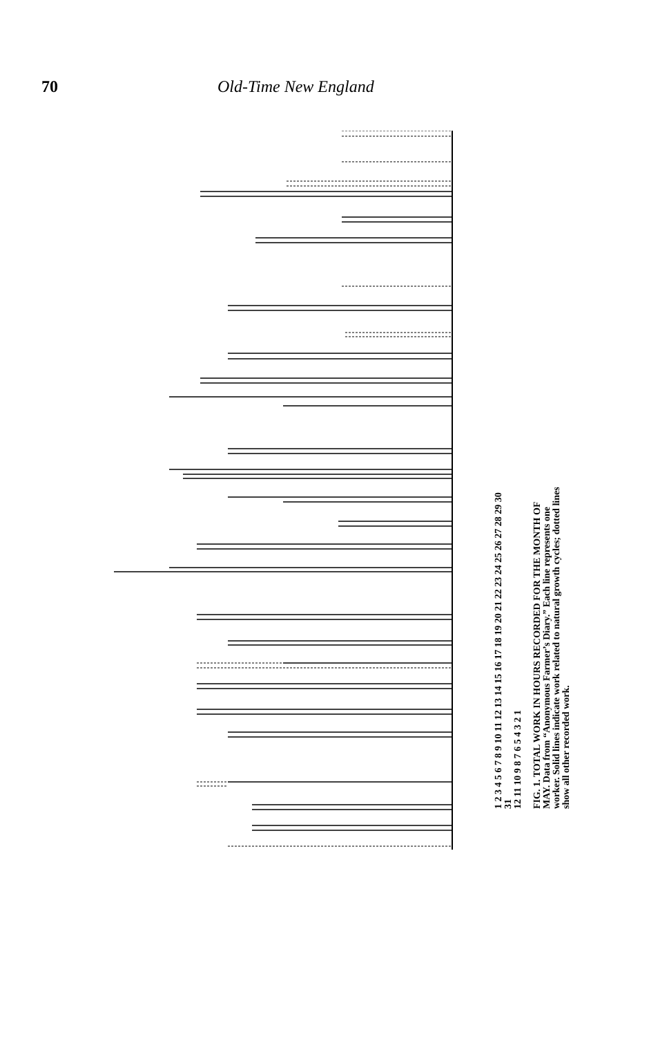70 Old-Time New England
1 2 3 4 5 6 7 8 9 10 11 12 13 14 15 16 17 18 19 20 21 22 23 24 25 26 27 28 29 30 31
12 11 10 9 8 7 6 5 4 3 2 1
FIG. 1. TOTAL WORK IN HOURS RECORDED FOR THE MONTH OF MAY. Data from “Anonymous Farmer’s Diary.” Each line represents one worker. Solid lines indicate work related to natural growth cycles; dotted lines show all other recorded work.